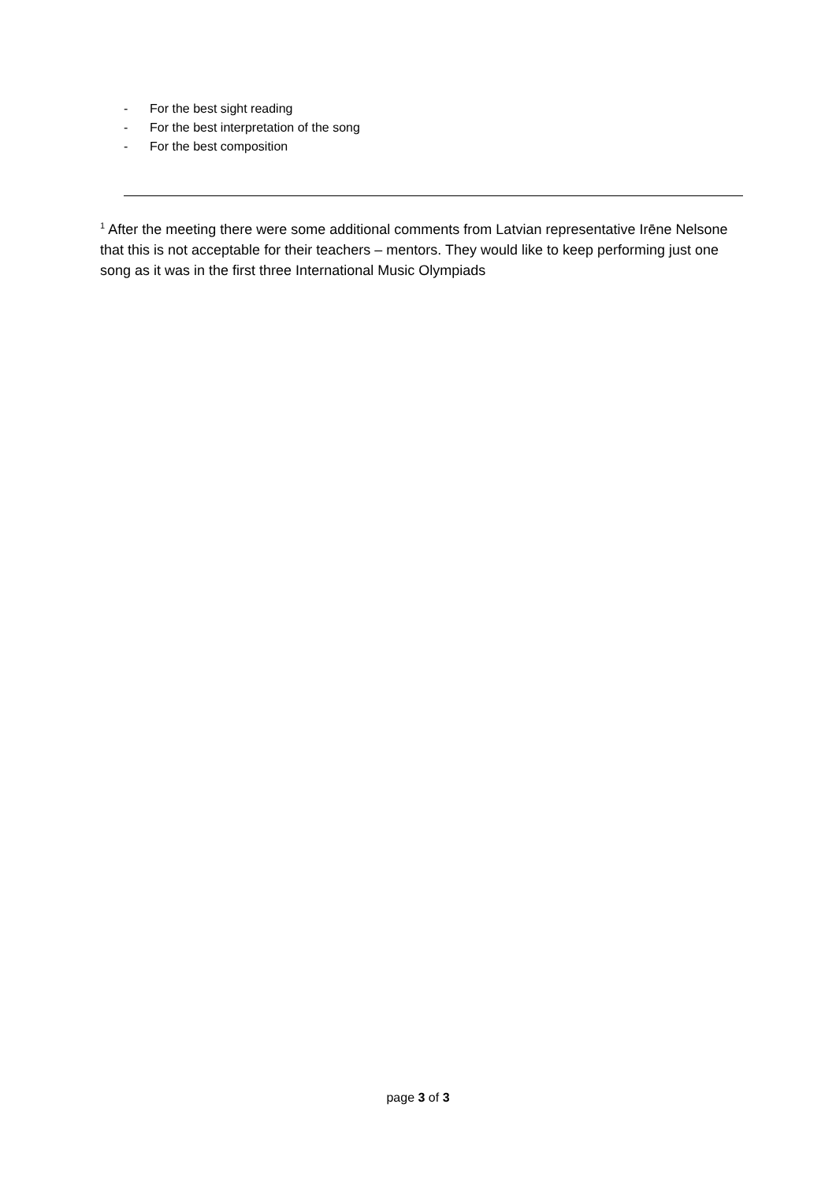- For the best sight reading
- For the best interpretation of the song
- For the best composition
<sup>1</sup> After the meeting there were some additional comments from Latvian representative Irēne Nelsone that this is not acceptable for their teachers – mentors. They would like to keep performing just one song as it was in the first three International Music Olympiads
page 3 of 3